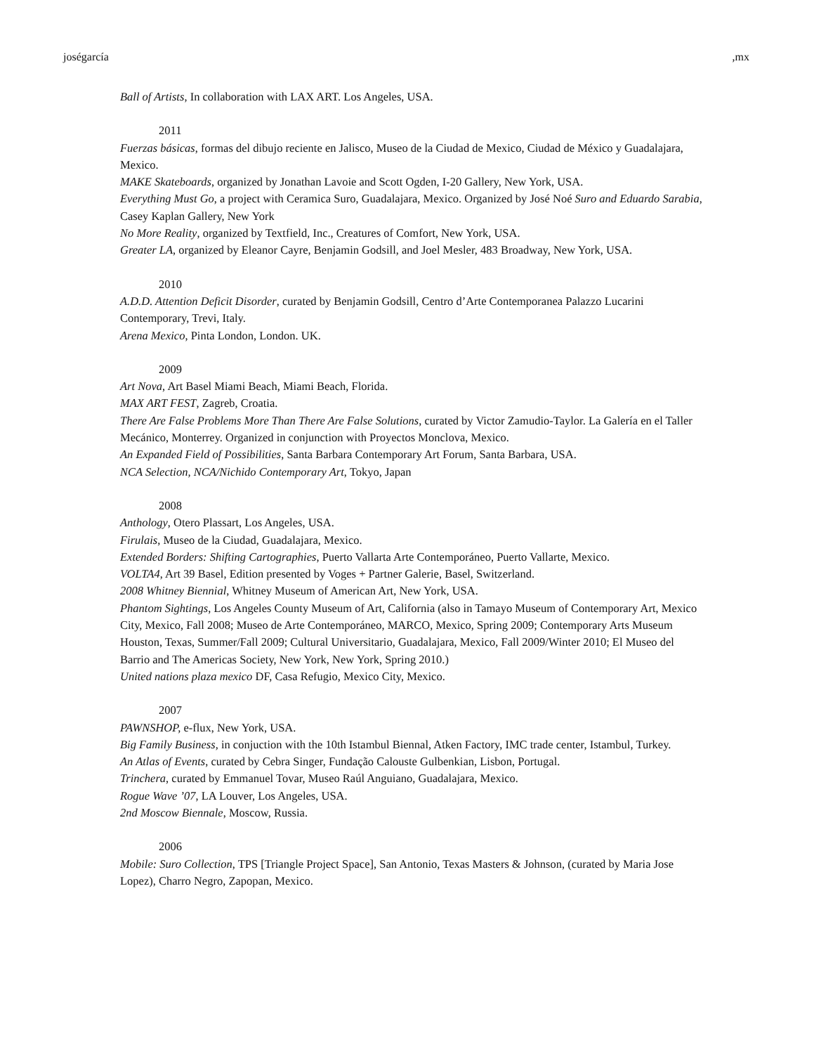joségarcía ,mx
Ball of Artists, In collaboration with LAX ART. Los Angeles, USA.
2011
Fuerzas básicas, formas del dibujo reciente en Jalisco, Museo de la Ciudad de Mexico, Ciudad de México y Guadalajara, Mexico.
MAKE Skateboards, organized by Jonathan Lavoie and Scott Ogden, I-20 Gallery, New York, USA.
Everything Must Go, a project with Ceramica Suro, Guadalajara, Mexico. Organized by José Noé Suro and Eduardo Sarabia, Casey Kaplan Gallery, New York
No More Reality, organized by Textfield, Inc., Creatures of Comfort, New York, USA.
Greater LA, organized by Eleanor Cayre, Benjamin Godsill, and Joel Mesler, 483 Broadway, New York, USA.
2010
A.D.D. Attention Deficit Disorder, curated by Benjamin Godsill, Centro d’Arte Contemporanea Palazzo Lucarini Contemporary, Trevi, Italy.
Arena Mexico, Pinta London, London. UK.
2009
Art Nova, Art Basel Miami Beach, Miami Beach, Florida.
MAX ART FEST, Zagreb, Croatia.
There Are False Problems More Than There Are False Solutions, curated by Victor Zamudio-Taylor. La Galería en el Taller Mecánico, Monterrey. Organized in conjunction with Proyectos Monclova, Mexico.
An Expanded Field of Possibilities, Santa Barbara Contemporary Art Forum, Santa Barbara, USA.
NCA Selection, NCA/Nichido Contemporary Art, Tokyo, Japan
2008
Anthology, Otero Plassart, Los Angeles, USA.
Firulais, Museo de la Ciudad, Guadalajara, Mexico.
Extended Borders: Shifting Cartographies, Puerto Vallarta Arte Contemporáneo, Puerto Vallarte, Mexico.
VOLTA4, Art 39 Basel, Edition presented by Voges + Partner Galerie, Basel, Switzerland.
2008 Whitney Biennial, Whitney Museum of American Art, New York, USA.
Phantom Sightings, Los Angeles County Museum of Art, California (also in Tamayo Museum of Contemporary Art, Mexico City, Mexico, Fall 2008; Museo de Arte Contemporáneo, MARCO, Mexico, Spring 2009; Contemporary Arts Museum Houston, Texas, Summer/Fall 2009; Cultural Universitario, Guadalajara, Mexico, Fall 2009/Winter 2010; El Museo del Barrio and The Americas Society, New York, New York, Spring 2010.)
United nations plaza mexico DF, Casa Refugio, Mexico City, Mexico.
2007
PAWNSHOP, e-flux, New York, USA.
Big Family Business, in conjuction with the 10th Istambul Biennal, Atken Factory, IMC trade center, Istambul, Turkey.
An Atlas of Events, curated by Cebra Singer, Fundação Calouste Gulbenkian, Lisbon, Portugal.
Trinchera, curated by Emmanuel Tovar, Museo Raúl Anguiano, Guadalajara, Mexico.
Rogue Wave ’07, LA Louver, Los Angeles, USA.
2nd Moscow Biennale, Moscow, Russia.
2006
Mobile: Suro Collection, TPS [Triangle Project Space], San Antonio, Texas Masters & Johnson, (curated by Maria Jose Lopez), Charro Negro, Zapopan, Mexico.